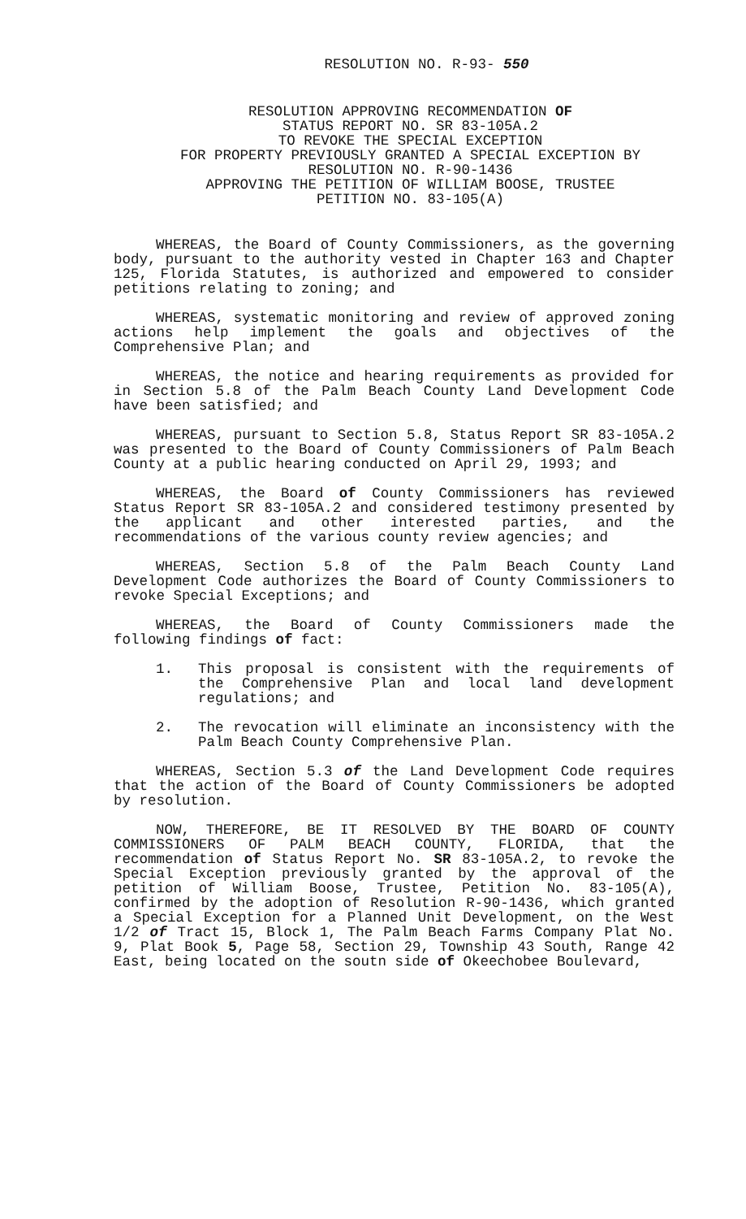RESOLUTION NO. R-93- 550
RESOLUTION APPROVING RECOMMENDATION OF
STATUS REPORT NO. SR 83-105A.2
TO REVOKE THE SPECIAL EXCEPTION
FOR PROPERTY PREVIOUSLY GRANTED A SPECIAL EXCEPTION BY
RESOLUTION NO. R-90-1436
APPROVING THE PETITION OF WILLIAM BOOSE, TRUSTEE
PETITION NO. 83-105(A)
WHEREAS, the Board of County Commissioners, as the governing body, pursuant to the authority vested in Chapter 163 and Chapter 125, Florida Statutes, is authorized and empowered to consider petitions relating to zoning; and
WHEREAS, systematic monitoring and review of approved zoning actions help implement the goals and objectives of the Comprehensive Plan; and
WHEREAS, the notice and hearing requirements as provided for in Section 5.8 of the Palm Beach County Land Development Code have been satisfied; and
WHEREAS, pursuant to Section 5.8, Status Report SR 83-105A.2 was presented to the Board of County Commissioners of Palm Beach County at a public hearing conducted on April 29, 1993; and
WHEREAS, the Board of County Commissioners has reviewed Status Report SR 83-105A.2 and considered testimony presented by the applicant and other interested parties, and the recommendations of the various county review agencies; and
WHEREAS, Section 5.8 of the Palm Beach County Land Development Code authorizes the Board of County Commissioners to revoke Special Exceptions; and
WHEREAS, the Board of County Commissioners made the following findings of fact:
1. This proposal is consistent with the requirements of the Comprehensive Plan and local land development regulations; and
2. The revocation will eliminate an inconsistency with the Palm Beach County Comprehensive Plan.
WHEREAS, Section 5.3 of the Land Development Code requires that the action of the Board of County Commissioners be adopted by resolution.
NOW, THEREFORE, BE IT RESOLVED BY THE BOARD OF COUNTY COMMISSIONERS OF PALM BEACH COUNTY, FLORIDA, that the recommendation of Status Report No. SR 83-105A.2, to revoke the Special Exception previously granted by the approval of the petition of William Boose, Trustee, Petition No. 83-105(A), confirmed by the adoption of Resolution R-90-1436, which granted a Special Exception for a Planned Unit Development, on the West 1/2 of Tract 15, Block 1, The Palm Beach Farms Company Plat No. 9, Plat Book 5, Page 58, Section 29, Township 43 South, Range 42 East, being located on the soutn side of Okeechobee Boulevard,